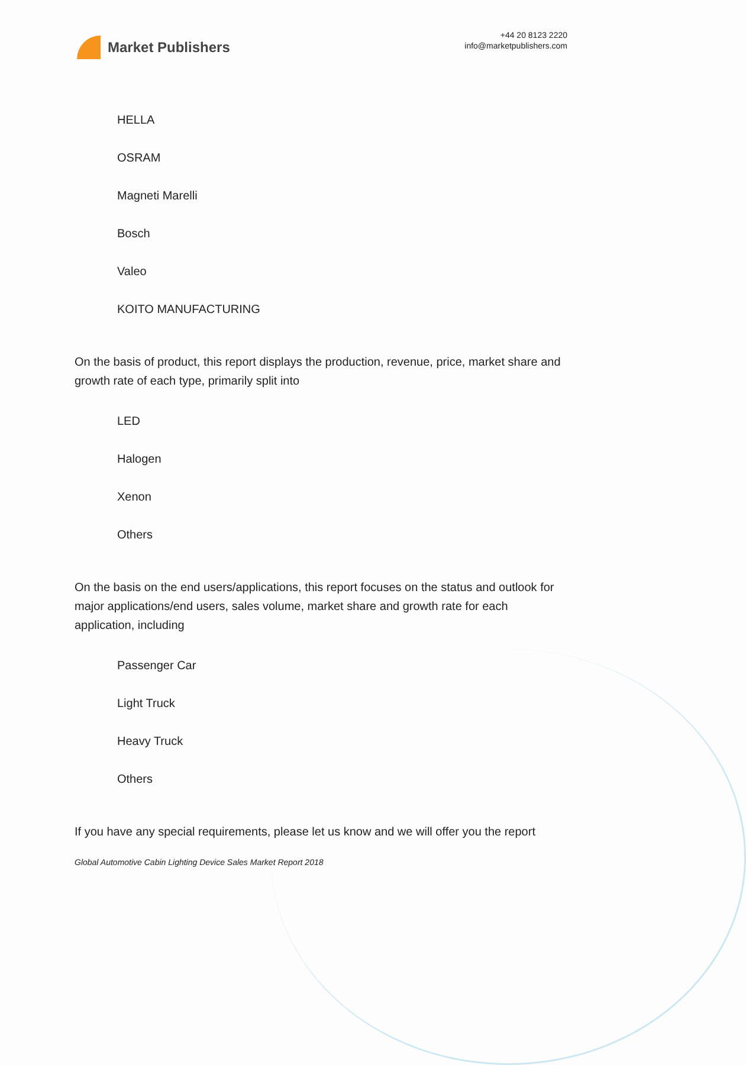Market Publishers
+44 20 8123 2220
info@marketpublishers.com
HELLA
OSRAM
Magneti Marelli
Bosch
Valeo
KOITO MANUFACTURING
On the basis of product, this report displays the production, revenue, price, market share and growth rate of each type, primarily split into
LED
Halogen
Xenon
Others
On the basis on the end users/applications, this report focuses on the status and outlook for major applications/end users, sales volume, market share and growth rate for each application, including
Passenger Car
Light Truck
Heavy Truck
Others
If you have any special requirements, please let us know and we will offer you the report
Global Automotive Cabin Lighting Device Sales Market Report 2018